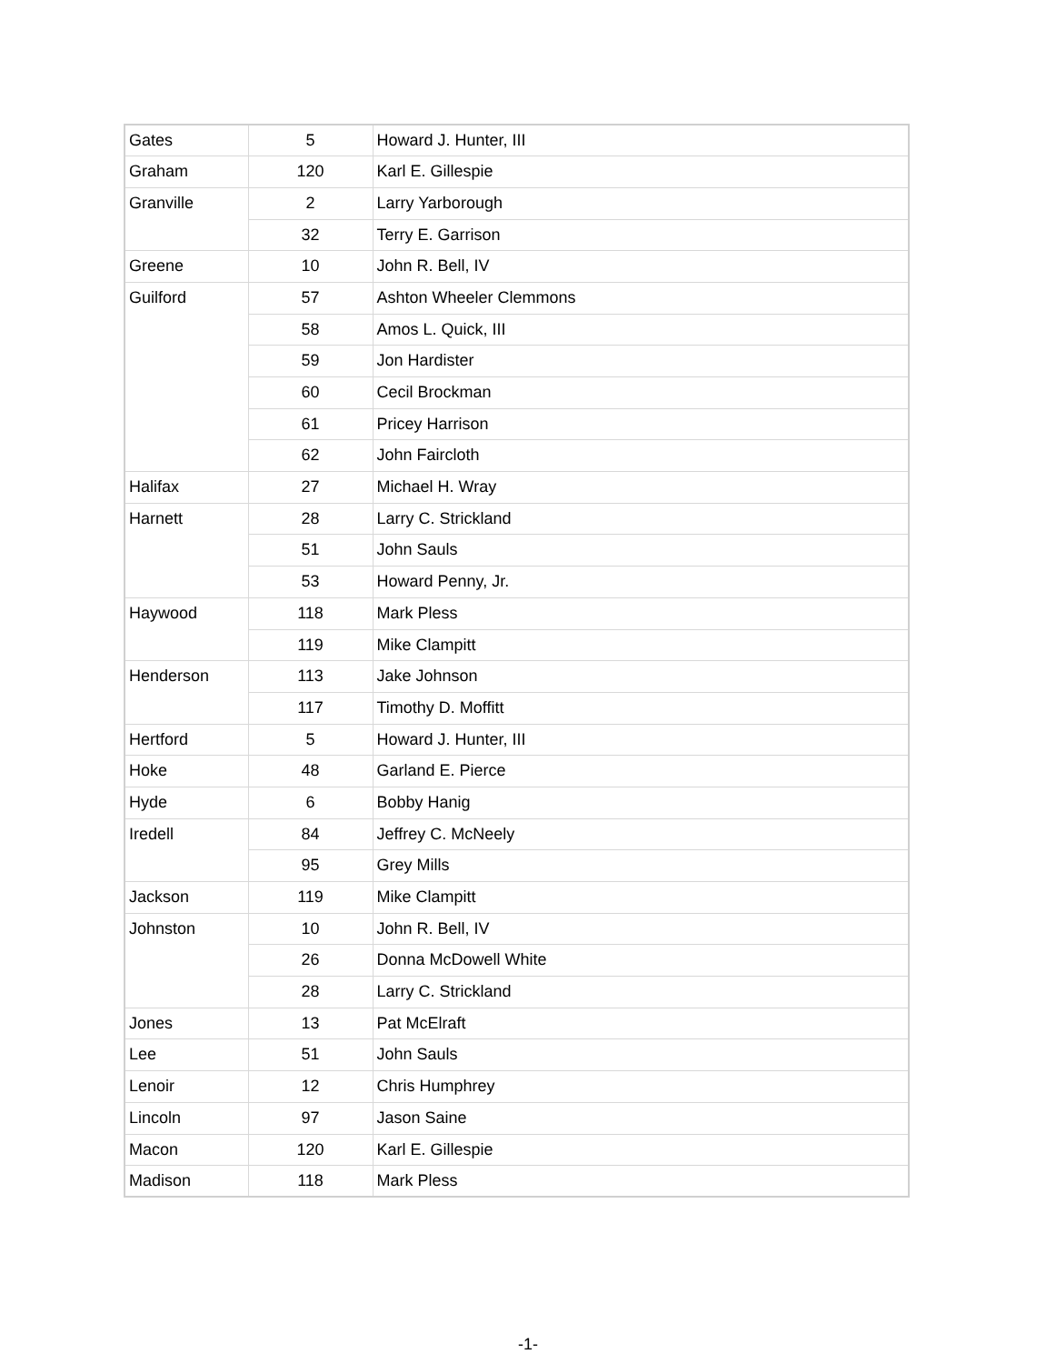| Gates | 5 | Howard J. Hunter, III |
| Graham | 120 | Karl E. Gillespie |
| Granville | 2 | Larry Yarborough |
| | 32 | Terry E. Garrison |
| Greene | 10 | John R. Bell, IV |
| Guilford | 57 | Ashton Wheeler Clemmons |
| | 58 | Amos L. Quick, III |
| | 59 | Jon Hardister |
| | 60 | Cecil Brockman |
| | 61 | Pricey Harrison |
| | 62 | John Faircloth |
| Halifax | 27 | Michael H. Wray |
| Harnett | 28 | Larry C. Strickland |
| | 51 | John Sauls |
| | 53 | Howard Penny, Jr. |
| Haywood | 118 | Mark Pless |
| | 119 | Mike Clampitt |
| Henderson | 113 | Jake Johnson |
| | 117 | Timothy D. Moffitt |
| Hertford | 5 | Howard J. Hunter, III |
| Hoke | 48 | Garland E. Pierce |
| Hyde | 6 | Bobby Hanig |
| Iredell | 84 | Jeffrey C. McNeely |
| | 95 | Grey Mills |
| Jackson | 119 | Mike Clampitt |
| Johnston | 10 | John R. Bell, IV |
| | 26 | Donna McDowell White |
| | 28 | Larry C. Strickland |
| Jones | 13 | Pat McElraft |
| Lee | 51 | John Sauls |
| Lenoir | 12 | Chris Humphrey |
| Lincoln | 97 | Jason Saine |
| Macon | 120 | Karl E. Gillespie |
| Madison | 118 | Mark Pless |
-1-